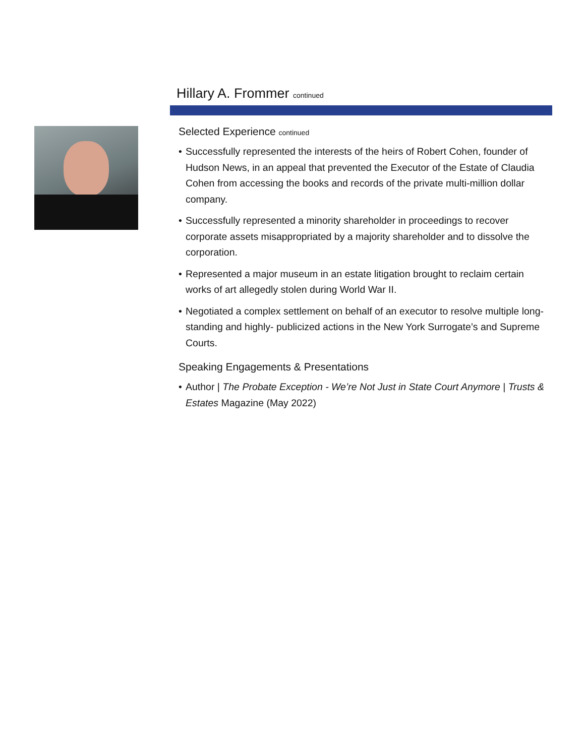Hillary A. Frommer continued
Selected Experience continued
• Successfully represented the interests of the heirs of Robert Cohen, founder of Hudson News, in an appeal that prevented the Executor of the Estate of Claudia Cohen from accessing the books and records of the private multi-million dollar company.
• Successfully represented a minority shareholder in proceedings to recover corporate assets misappropriated by a majority shareholder and to dissolve the corporation.
• Represented a major museum in an estate litigation brought to reclaim certain works of art allegedly stolen during World War II.
• Negotiated a complex settlement on behalf of an executor to resolve multiple long-standing and highly- publicized actions in the New York Surrogate’s and Supreme Courts.
Speaking Engagements & Presentations
• Author | The Probate Exception - We’re Not Just in State Court Anymore | Trusts & Estates Magazine (May 2022)